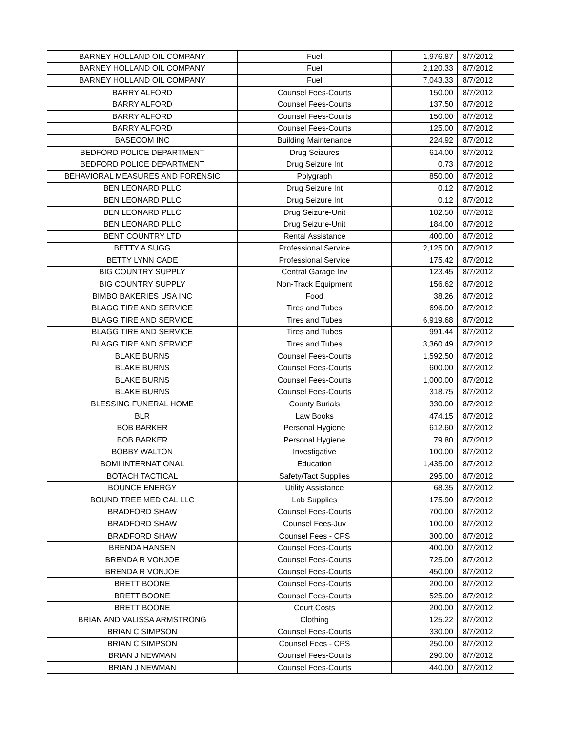| BARNEY HOLLAND OIL COMPANY | Fuel | 1,976.87 | 8/7/2012 |
| BARNEY HOLLAND OIL COMPANY | Fuel | 2,120.33 | 8/7/2012 |
| BARNEY HOLLAND OIL COMPANY | Fuel | 7,043.33 | 8/7/2012 |
| BARRY ALFORD | Counsel Fees-Courts | 150.00 | 8/7/2012 |
| BARRY ALFORD | Counsel Fees-Courts | 137.50 | 8/7/2012 |
| BARRY ALFORD | Counsel Fees-Courts | 150.00 | 8/7/2012 |
| BARRY ALFORD | Counsel Fees-Courts | 125.00 | 8/7/2012 |
| BASECOM INC | Building Maintenance | 224.92 | 8/7/2012 |
| BEDFORD POLICE DEPARTMENT | Drug Seizures | 614.00 | 8/7/2012 |
| BEDFORD POLICE DEPARTMENT | Drug Seizure Int | 0.73 | 8/7/2012 |
| BEHAVIORAL MEASURES AND FORENSIC | Polygraph | 850.00 | 8/7/2012 |
| BEN LEONARD PLLC | Drug Seizure Int | 0.12 | 8/7/2012 |
| BEN LEONARD PLLC | Drug Seizure Int | 0.12 | 8/7/2012 |
| BEN LEONARD PLLC | Drug Seizure-Unit | 182.50 | 8/7/2012 |
| BEN LEONARD PLLC | Drug Seizure-Unit | 184.00 | 8/7/2012 |
| BENT COUNTRY LTD | Rental Assistance | 400.00 | 8/7/2012 |
| BETTY A SUGG | Professional Service | 2,125.00 | 8/7/2012 |
| BETTY LYNN CADE | Professional Service | 175.42 | 8/7/2012 |
| BIG COUNTRY SUPPLY | Central Garage Inv | 123.45 | 8/7/2012 |
| BIG COUNTRY SUPPLY | Non-Track Equipment | 156.62 | 8/7/2012 |
| BIMBO BAKERIES USA INC | Food | 38.26 | 8/7/2012 |
| BLAGG TIRE AND SERVICE | Tires and Tubes | 696.00 | 8/7/2012 |
| BLAGG TIRE AND SERVICE | Tires and Tubes | 6,919.68 | 8/7/2012 |
| BLAGG TIRE AND SERVICE | Tires and Tubes | 991.44 | 8/7/2012 |
| BLAGG TIRE AND SERVICE | Tires and Tubes | 3,360.49 | 8/7/2012 |
| BLAKE BURNS | Counsel Fees-Courts | 1,592.50 | 8/7/2012 |
| BLAKE BURNS | Counsel Fees-Courts | 600.00 | 8/7/2012 |
| BLAKE BURNS | Counsel Fees-Courts | 1,000.00 | 8/7/2012 |
| BLAKE BURNS | Counsel Fees-Courts | 318.75 | 8/7/2012 |
| BLESSING FUNERAL HOME | County Burials | 330.00 | 8/7/2012 |
| BLR | Law Books | 474.15 | 8/7/2012 |
| BOB BARKER | Personal Hygiene | 612.60 | 8/7/2012 |
| BOB BARKER | Personal Hygiene | 79.80 | 8/7/2012 |
| BOBBY WALTON | Investigative | 100.00 | 8/7/2012 |
| BOMI INTERNATIONAL | Education | 1,435.00 | 8/7/2012 |
| BOTACH TACTICAL | Safety/Tact Supplies | 295.00 | 8/7/2012 |
| BOUNCE ENERGY | Utility Assistance | 68.35 | 8/7/2012 |
| BOUND TREE MEDICAL LLC | Lab Supplies | 175.90 | 8/7/2012 |
| BRADFORD SHAW | Counsel Fees-Courts | 700.00 | 8/7/2012 |
| BRADFORD SHAW | Counsel Fees-Juv | 100.00 | 8/7/2012 |
| BRADFORD SHAW | Counsel Fees - CPS | 300.00 | 8/7/2012 |
| BRENDA HANSEN | Counsel Fees-Courts | 400.00 | 8/7/2012 |
| BRENDA R VONJOE | Counsel Fees-Courts | 725.00 | 8/7/2012 |
| BRENDA R VONJOE | Counsel Fees-Courts | 450.00 | 8/7/2012 |
| BRETT BOONE | Counsel Fees-Courts | 200.00 | 8/7/2012 |
| BRETT BOONE | Counsel Fees-Courts | 525.00 | 8/7/2012 |
| BRETT BOONE | Court Costs | 200.00 | 8/7/2012 |
| BRIAN AND VALISSA ARMSTRONG | Clothing | 125.22 | 8/7/2012 |
| BRIAN C SIMPSON | Counsel Fees-Courts | 330.00 | 8/7/2012 |
| BRIAN C SIMPSON | Counsel Fees - CPS | 250.00 | 8/7/2012 |
| BRIAN J NEWMAN | Counsel Fees-Courts | 290.00 | 8/7/2012 |
| BRIAN J NEWMAN | Counsel Fees-Courts | 440.00 | 8/7/2012 |